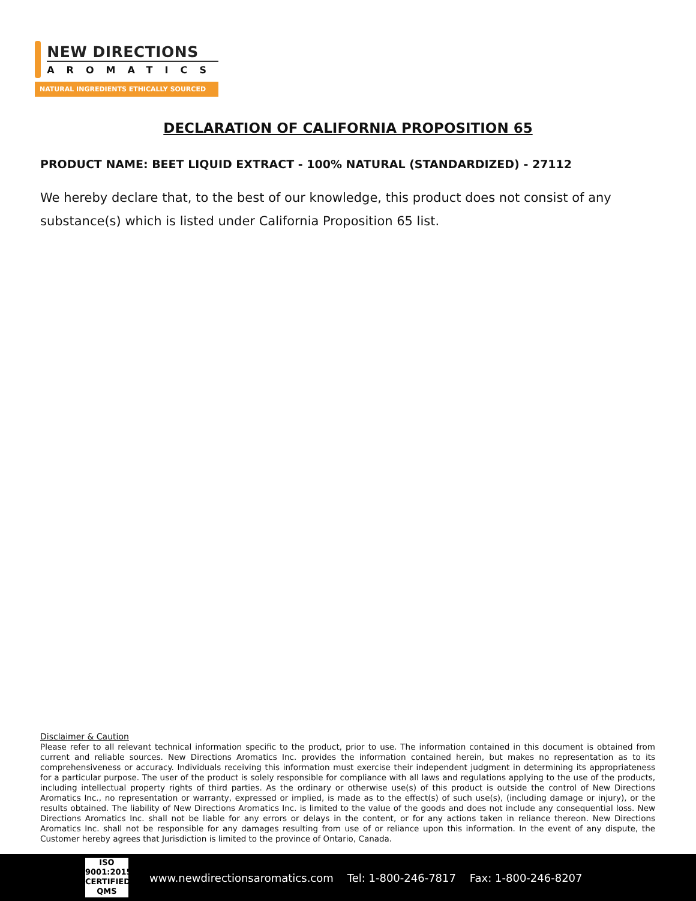NEW DIRECTIONS
AROMATICS
NATURAL INGREDIENTS ETHICALLY SOURCED
DECLARATION OF CALIFORNIA PROPOSITION 65
PRODUCT NAME: BEET LIQUID EXTRACT - 100% NATURAL (STANDARDIZED) - 27112
We hereby declare that, to the best of our knowledge, this product does not consist of any substance(s) which is listed under California Proposition 65 list.
Disclaimer & Caution
Please refer to all relevant technical information specific to the product, prior to use. The information contained in this document is obtained from current and reliable sources. New Directions Aromatics Inc. provides the information contained herein, but makes no representation as to its comprehensiveness or accuracy. Individuals receiving this information must exercise their independent judgment in determining its appropriateness for a particular purpose. The user of the product is solely responsible for compliance with all laws and regulations applying to the use of the products, including intellectual property rights of third parties. As the ordinary or otherwise use(s) of this product is outside the control of New Directions Aromatics Inc., no representation or warranty, expressed or implied, is made as to the effect(s) of such use(s), (including damage or injury), or the results obtained. The liability of New Directions Aromatics Inc. is limited to the value of the goods and does not include any consequential loss. New Directions Aromatics Inc. shall not be liable for any errors or delays in the content, or for any actions taken in reliance thereon. New Directions Aromatics Inc. shall not be responsible for any damages resulting from use of or reliance upon this information. In the event of any dispute, the Customer hereby agrees that Jurisdiction is limited to the province of Ontario, Canada.
ISO
9001:2015
CERTIFIED QMS
www.newdirectionsaromatics.com Tel: 1-800-246-7817 Fax: 1-800-246-8207